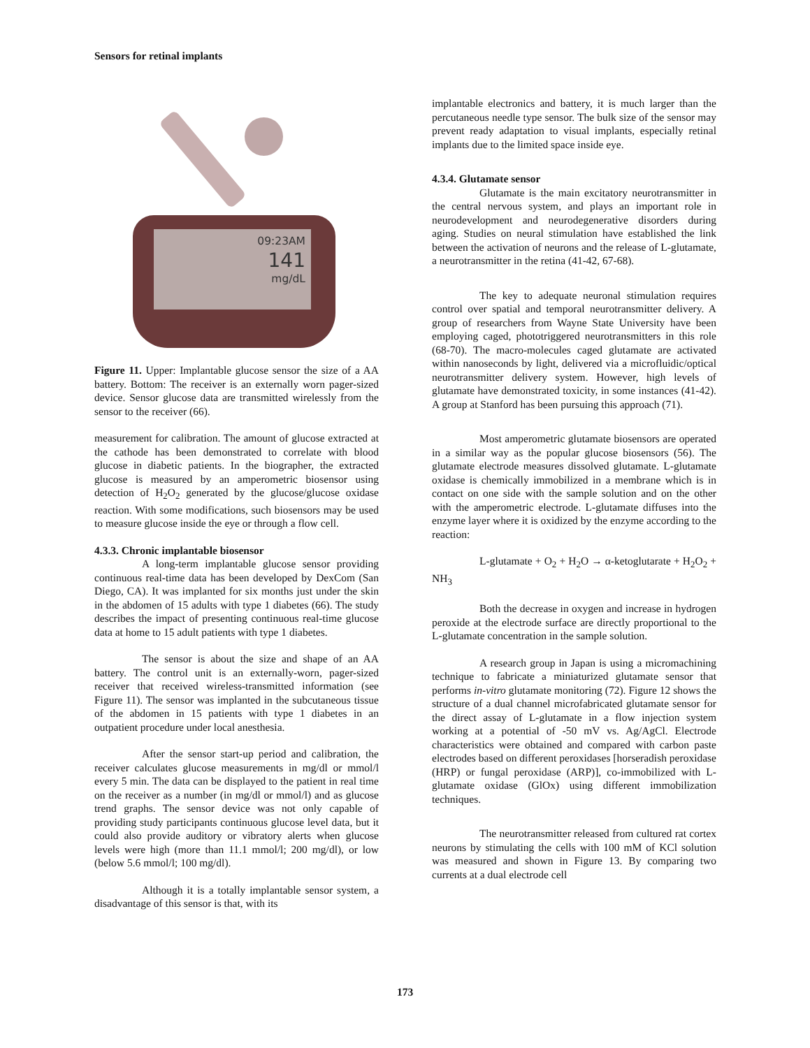Sensors for retinal implants
09:23AM
141
mg/dL
Figure 11. Upper: Implantable glucose sensor the size of a AA battery. Bottom: The receiver is an externally worn pager-sized device. Sensor glucose data are transmitted wirelessly from the sensor to the receiver (66).
measurement for calibration. The amount of glucose extracted at the cathode has been demonstrated to correlate with blood glucose in diabetic patients. In the biographer, the extracted glucose is measured by an amperometric biosensor using detection of H<sub>2</sub>O<sub>2</sub> generated by the glucose/glucose oxidase reaction. With some modifications, such biosensors may be used to measure glucose inside the eye or through a flow cell.
4.3.3. Chronic implantable biosensor
A long-term implantable glucose sensor providing continuous real-time data has been developed by DexCom (San Diego, CA). It was implanted for six months just under the skin in the abdomen of 15 adults with type 1 diabetes (66). The study describes the impact of presenting continuous real-time glucose data at home to 15 adult patients with type 1 diabetes.
The sensor is about the size and shape of an AA battery. The control unit is an externally-worn, pager-sized receiver that received wireless-transmitted information (see Figure 11). The sensor was implanted in the subcutaneous tissue of the abdomen in 15 patients with type 1 diabetes in an outpatient procedure under local anesthesia.
After the sensor start-up period and calibration, the receiver calculates glucose measurements in mg/dl or mmol/l every 5 min. The data can be displayed to the patient in real time on the receiver as a number (in mg/dl or mmol/l) and as glucose trend graphs. The sensor device was not only capable of providing study participants continuous glucose level data, but it could also provide auditory or vibratory alerts when glucose levels were high (more than 11.1 mmol/l; 200 mg/dl), or low (below 5.6 mmol/l; 100 mg/dl).
Although it is a totally implantable sensor system, a disadvantage of this sensor is that, with its
implantable electronics and battery, it is much larger than the percutaneous needle type sensor. The bulk size of the sensor may prevent ready adaptation to visual implants, especially retinal implants due to the limited space inside eye.
4.3.4. Glutamate sensor
Glutamate is the main excitatory neurotransmitter in the central nervous system, and plays an important role in neurodevelopment and neurodegenerative disorders during aging. Studies on neural stimulation have established the link between the activation of neurons and the release of L-glutamate, a neurotransmitter in the retina (41-42, 67-68).
The key to adequate neuronal stimulation requires control over spatial and temporal neurotransmitter delivery. A group of researchers from Wayne State University have been employing caged, phototriggered neurotransmitters in this role (68-70). The macro-molecules caged glutamate are activated within nanoseconds by light, delivered via a microfluidic/optical neurotransmitter delivery system. However, high levels of glutamate have demonstrated toxicity, in some instances (41-42). A group at Stanford has been pursuing this approach (71).
Most amperometric glutamate biosensors are operated in a similar way as the popular glucose biosensors (56). The glutamate electrode measures dissolved glutamate. L-glutamate oxidase is chemically immobilized in a membrane which is in contact on one side with the sample solution and on the other with the amperometric electrode. L-glutamate diffuses into the enzyme layer where it is oxidized by the enzyme according to the reaction:
L-glutamate + O<sub>2</sub> + H<sub>2</sub>O → α-ketoglutarate + H<sub>2</sub>O<sub>2</sub> + NH<sub>3</sub>
Both the decrease in oxygen and increase in hydrogen peroxide at the electrode surface are directly proportional to the L-glutamate concentration in the sample solution.
A research group in Japan is using a micromachining technique to fabricate a miniaturized glutamate sensor that performs in-vitro glutamate monitoring (72). Figure 12 shows the structure of a dual channel microfabricated glutamate sensor for the direct assay of L-glutamate in a flow injection system working at a potential of -50 mV vs. Ag/AgCl. Electrode characteristics were obtained and compared with carbon paste electrodes based on different peroxidases [horseradish peroxidase (HRP) or fungal peroxidase (ARP)], co-immobilized with L-glutamate oxidase (GlOx) using different immobilization techniques.
The neurotransmitter released from cultured rat cortex neurons by stimulating the cells with 100 mM of KCl solution was measured and shown in Figure 13. By comparing two currents at a dual electrode cell
173